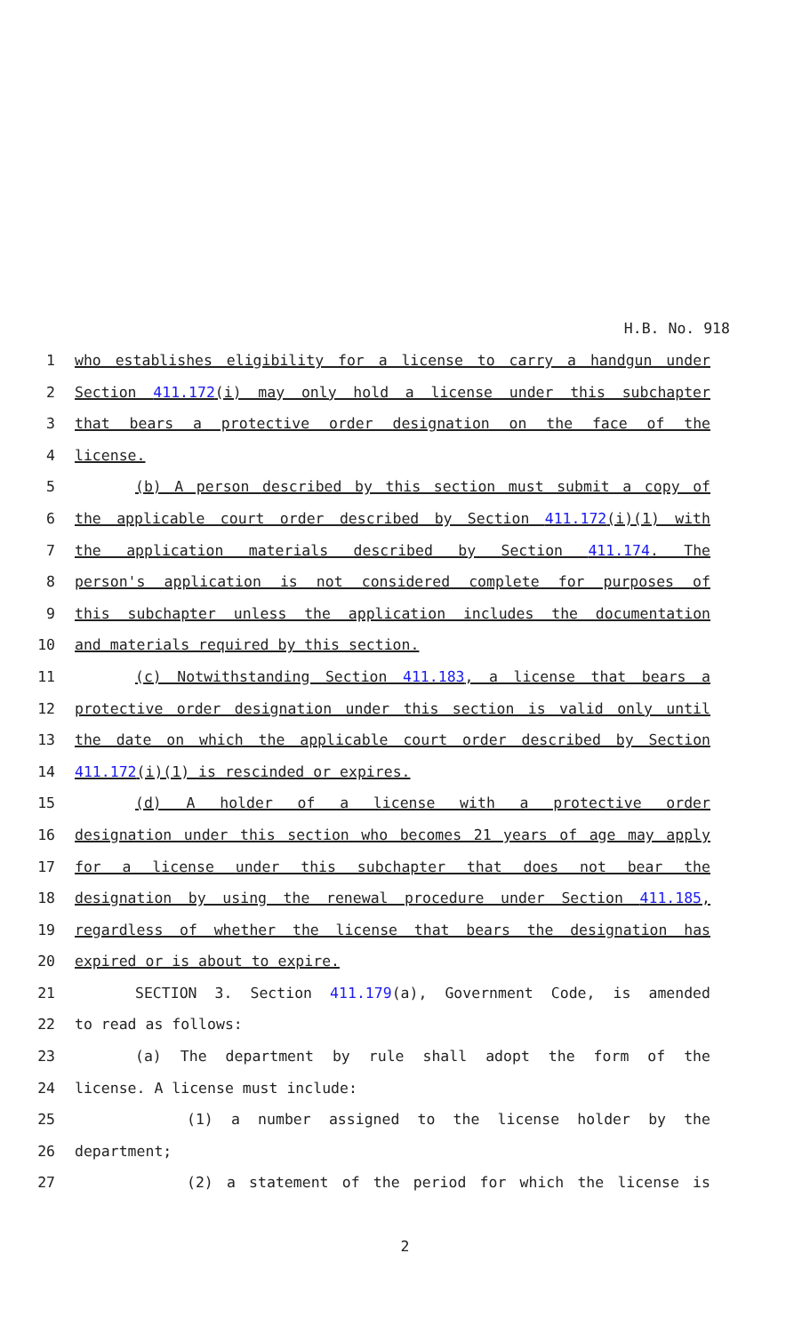H.B. No. 918
1 who establishes eligibility for a license to carry a handgun under
2 Section 411.172(i) may only hold a license under this subchapter
3 that bears a protective order designation on the face of the
4 license.
5 (b) A person described by this section must submit a copy of
6 the applicable court order described by Section 411.172(i)(1) with
7 the application materials described by Section 411.174. The
8 person's application is not considered complete for purposes of
9 this subchapter unless the application includes the documentation
10 and materials required by this section.
11 (c) Notwithstanding Section 411.183, a license that bears a
12 protective order designation under this section is valid only until
13 the date on which the applicable court order described by Section
14 411.172(i)(1) is rescinded or expires.
15 (d) A holder of a license with a protective order
16 designation under this section who becomes 21 years of age may apply
17 for a license under this subchapter that does not bear the
18 designation by using the renewal procedure under Section 411.185,
19 regardless of whether the license that bears the designation has
20 expired or is about to expire.
21 SECTION 3. Section 411.179(a), Government Code, is amended
22 to read as follows:
23 (a) The department by rule shall adopt the form of the
24 license. A license must include:
25 (1) a number assigned to the license holder by the
26 department;
27 (2) a statement of the period for which the license is
2